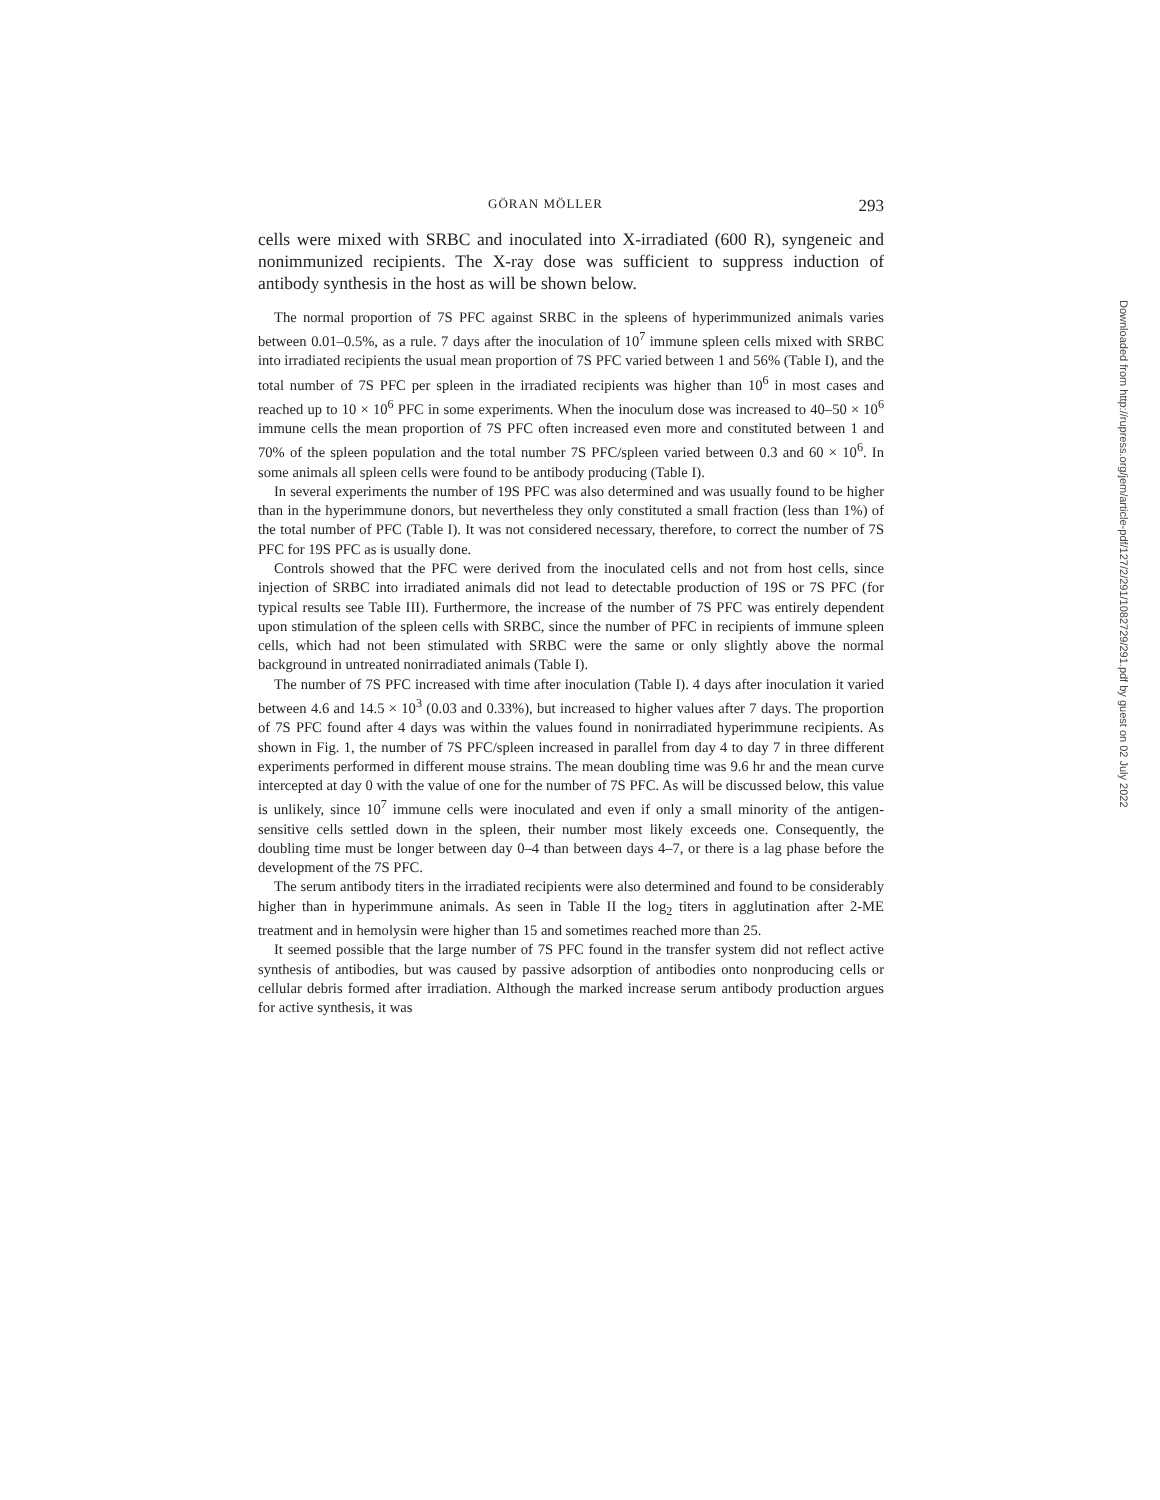GÖRAN MÖLLER 293
cells were mixed with SRBC and inoculated into X-irradiated (600 R), syngeneic and nonimmunized recipients. The X-ray dose was sufficient to suppress induction of antibody synthesis in the host as will be shown below.
The normal proportion of 7S PFC against SRBC in the spleens of hyperimmunized animals varies between 0.01–0.5%, as a rule. 7 days after the inoculation of 10<sup>7</sup> immune spleen cells mixed with SRBC into irradiated recipients the usual mean proportion of 7S PFC varied between 1 and 56% (Table I), and the total number of 7S PFC per spleen in the irradiated recipients was higher than 10<sup>6</sup> in most cases and reached up to 10 × 10<sup>6</sup> PFC in some experiments. When the inoculum dose was increased to 40–50 × 10<sup>6</sup> immune cells the mean proportion of 7S PFC often increased even more and constituted between 1 and 70% of the spleen population and the total number 7S PFC/spleen varied between 0.3 and 60 × 10<sup>6</sup>. In some animals all spleen cells were found to be antibody producing (Table I).
In several experiments the number of 19S PFC was also determined and was usually found to be higher than in the hyperimmune donors, but nevertheless they only constituted a small fraction (less than 1%) of the total number of PFC (Table I). It was not considered necessary, therefore, to correct the number of 7S PFC for 19S PFC as is usually done.
Controls showed that the PFC were derived from the inoculated cells and not from host cells, since injection of SRBC into irradiated animals did not lead to detectable production of 19S or 7S PFC (for typical results see Table III). Furthermore, the increase of the number of 7S PFC was entirely dependent upon stimulation of the spleen cells with SRBC, since the number of PFC in recipients of immune spleen cells, which had not been stimulated with SRBC were the same or only slightly above the normal background in untreated nonirradiated animals (Table I).
The number of 7S PFC increased with time after inoculation (Table I). 4 days after inoculation it varied between 4.6 and 14.5 × 10<sup>3</sup> (0.03 and 0.33%), but increased to higher values after 7 days. The proportion of 7S PFC found after 4 days was within the values found in nonirradiated hyperimmune recipients. As shown in Fig. 1, the number of 7S PFC/spleen increased in parallel from day 4 to day 7 in three different experiments performed in different mouse strains. The mean doubling time was 9.6 hr and the mean curve intercepted at day 0 with the value of one for the number of 7S PFC. As will be discussed below, this value is unlikely, since 10<sup>7</sup> immune cells were inoculated and even if only a small minority of the antigen-sensitive cells settled down in the spleen, their number most likely exceeds one. Consequently, the doubling time must be longer between day 0–4 than between days 4–7, or there is a lag phase before the development of the 7S PFC.
The serum antibody titers in the irradiated recipients were also determined and found to be considerably higher than in hyperimmune animals. As seen in Table II the log<sub>2</sub> titers in agglutination after 2-ME treatment and in hemolysin were higher than 15 and sometimes reached more than 25.
It seemed possible that the large number of 7S PFC found in the transfer system did not reflect active synthesis of antibodies, but was caused by passive adsorption of antibodies onto nonproducing cells or cellular debris formed after irradiation. Although the marked increase serum antibody production argues for active synthesis, it was
Downloaded from http://rupress.org/jem/article-pdf/127/2/291/1082729/291.pdf by guest on 02 July 2022